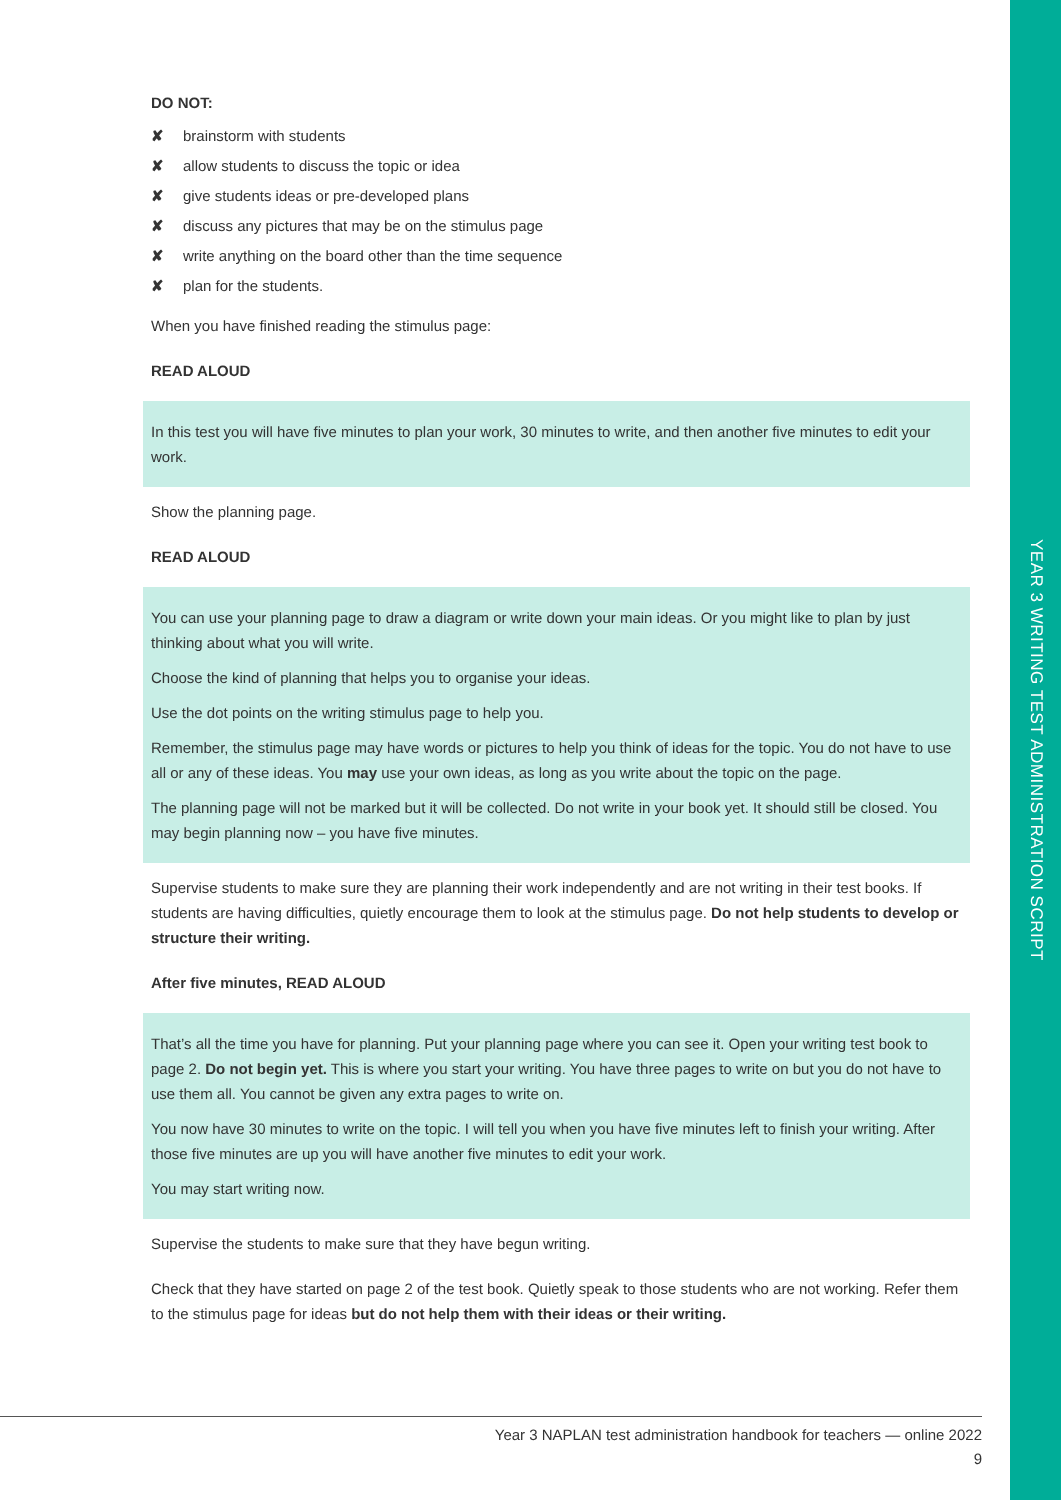YEAR 3 WRITING TEST ADMINISTRATION SCRIPT
DO NOT:
✘ brainstorm with students
✘ allow students to discuss the topic or idea
✘ give students ideas or pre-developed plans
✘ discuss any pictures that may be on the stimulus page
✘ write anything on the board other than the time sequence
✘ plan for the students.
When you have finished reading the stimulus page:
READ ALOUD
In this test you will have five minutes to plan your work, 30 minutes to write, and then another five minutes to edit your work.
Show the planning page.
READ ALOUD
You can use your planning page to draw a diagram or write down your main ideas. Or you might like to plan by just thinking about what you will write.
Choose the kind of planning that helps you to organise your ideas.
Use the dot points on the writing stimulus page to help you.
Remember, the stimulus page may have words or pictures to help you think of ideas for the topic. You do not have to use all or any of these ideas. You may use your own ideas, as long as you write about the topic on the page.
The planning page will not be marked but it will be collected. Do not write in your book yet. It should still be closed. You may begin planning now – you have five minutes.
Supervise students to make sure they are planning their work independently and are not writing in their test books. If students are having difficulties, quietly encourage them to look at the stimulus page. Do not help students to develop or structure their writing.
After five minutes, READ ALOUD
That’s all the time you have for planning. Put your planning page where you can see it. Open your writing test book to page 2. Do not begin yet. This is where you start your writing. You have three pages to write on but you do not have to use them all. You cannot be given any extra pages to write on.
You now have 30 minutes to write on the topic. I will tell you when you have five minutes left to finish your writing. After those five minutes are up you will have another five minutes to edit your work.
You may start writing now.
Supervise the students to make sure that they have begun writing.
Check that they have started on page 2 of the test book. Quietly speak to those students who are not working. Refer them to the stimulus page for ideas but do not help them with their ideas or their writing.
Year 3 NAPLAN test administration handbook for teachers — online 2022
9